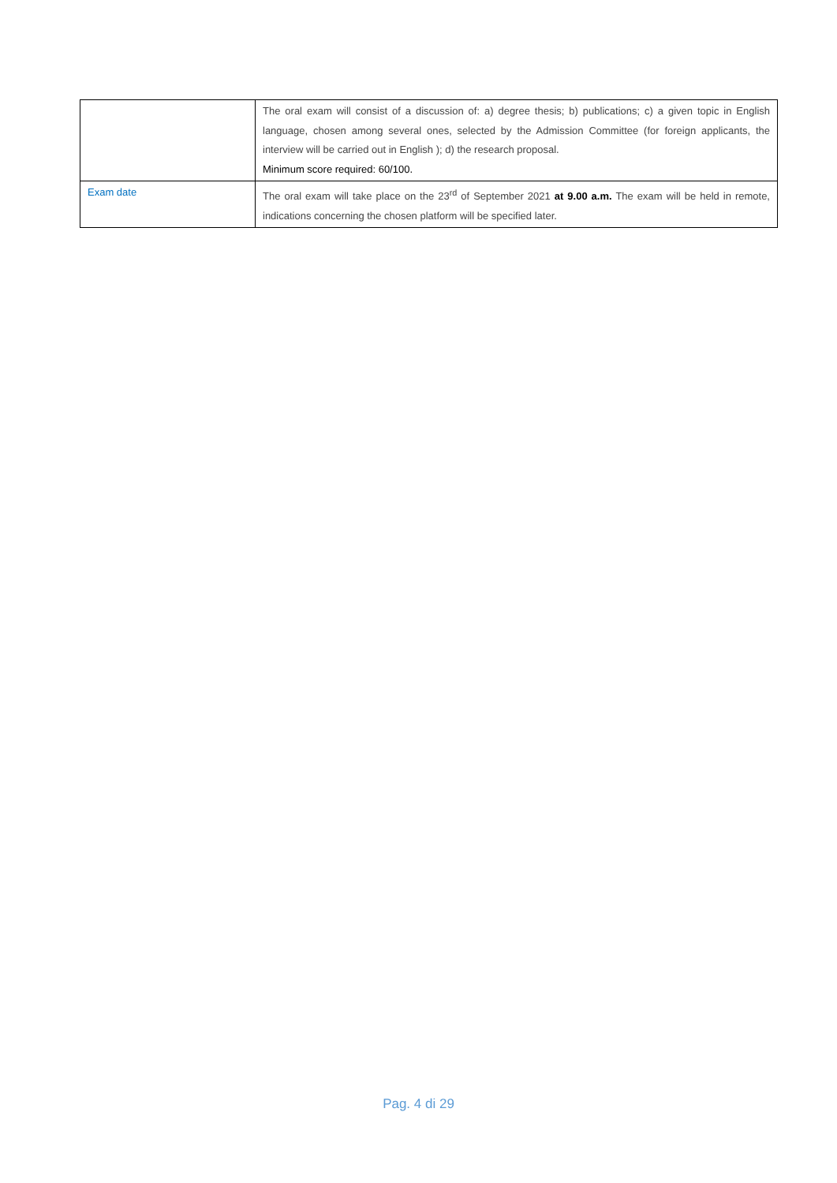| | The oral exam will consist of a discussion of: a) degree thesis; b) publications; c) a given topic in English language, chosen among several ones, selected by the Admission Committee (for foreign applicants, the interview will be carried out in English ); d) the research proposal. Minimum score required: 60/100. |
| Exam date | The oral exam will take place on the 23<sup>rd</sup> of September 2021 at 9.00 a.m. The exam will be held in remote, indications concerning the chosen platform will be specified later. |
Pag. 4 di 29